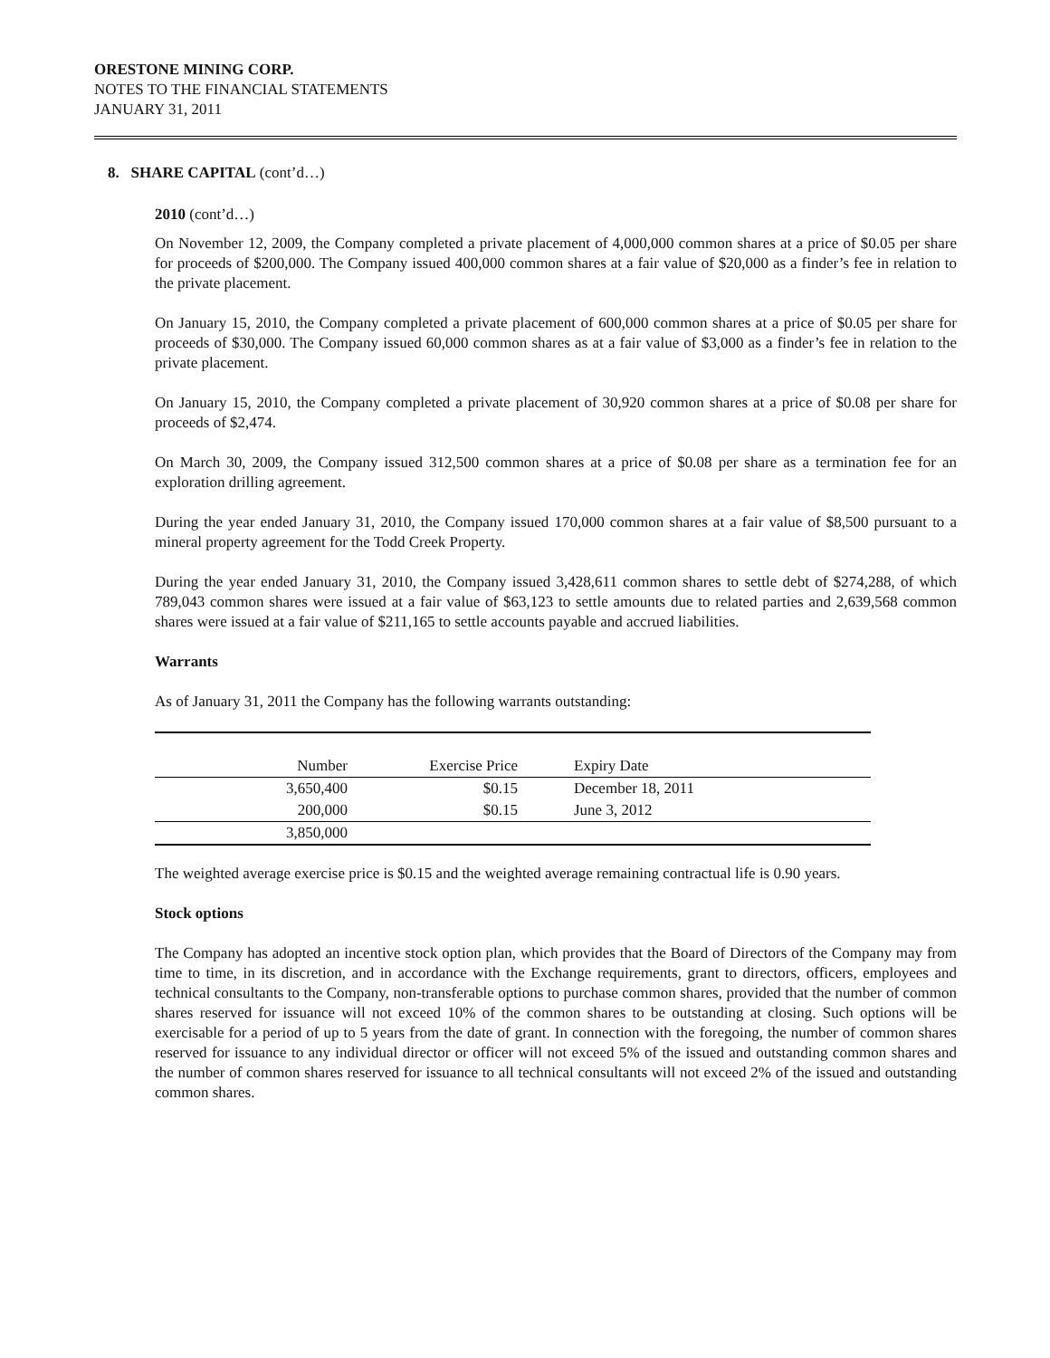ORESTONE MINING CORP.
NOTES TO THE FINANCIAL STATEMENTS
JANUARY 31, 2011
8. SHARE CAPITAL (cont’d…)
2010 (cont’d…)
On November 12, 2009, the Company completed a private placement of 4,000,000 common shares at a price of $0.05 per share for proceeds of $200,000. The Company issued 400,000 common shares at a fair value of $20,000 as a finder’s fee in relation to the private placement.
On January 15, 2010, the Company completed a private placement of 600,000 common shares at a price of $0.05 per share for proceeds of $30,000. The Company issued 60,000 common shares as at a fair value of $3,000 as a finder’s fee in relation to the private placement.
On January 15, 2010, the Company completed a private placement of 30,920 common shares at a price of $0.08 per share for proceeds of $2,474.
On March 30, 2009, the Company issued 312,500 common shares at a price of $0.08 per share as a termination fee for an exploration drilling agreement.
During the year ended January 31, 2010, the Company issued 170,000 common shares at a fair value of $8,500 pursuant to a mineral property agreement for the Todd Creek Property.
During the year ended January 31, 2010, the Company issued 3,428,611 common shares to settle debt of $274,288, of which 789,043 common shares were issued at a fair value of $63,123 to settle amounts due to related parties and 2,639,568 common shares were issued at a fair value of $211,165 to settle accounts payable and accrued liabilities.
Warrants
As of January 31, 2011 the Company has the following warrants outstanding:
| Number | Exercise Price | Expiry Date |
| --- | --- | --- |
| 3,650,400 | $0.15 | December 18, 2011 |
| 200,000 | $0.15 | June 3, 2012 |
| 3,850,000 | | |
The weighted average exercise price is $0.15 and the weighted average remaining contractual life is 0.90 years.
Stock options
The Company has adopted an incentive stock option plan, which provides that the Board of Directors of the Company may from time to time, in its discretion, and in accordance with the Exchange requirements, grant to directors, officers, employees and technical consultants to the Company, non-transferable options to purchase common shares, provided that the number of common shares reserved for issuance will not exceed 10% of the common shares to be outstanding at closing. Such options will be exercisable for a period of up to 5 years from the date of grant. In connection with the foregoing, the number of common shares reserved for issuance to any individual director or officer will not exceed 5% of the issued and outstanding common shares and the number of common shares reserved for issuance to all technical consultants will not exceed 2% of the issued and outstanding common shares.